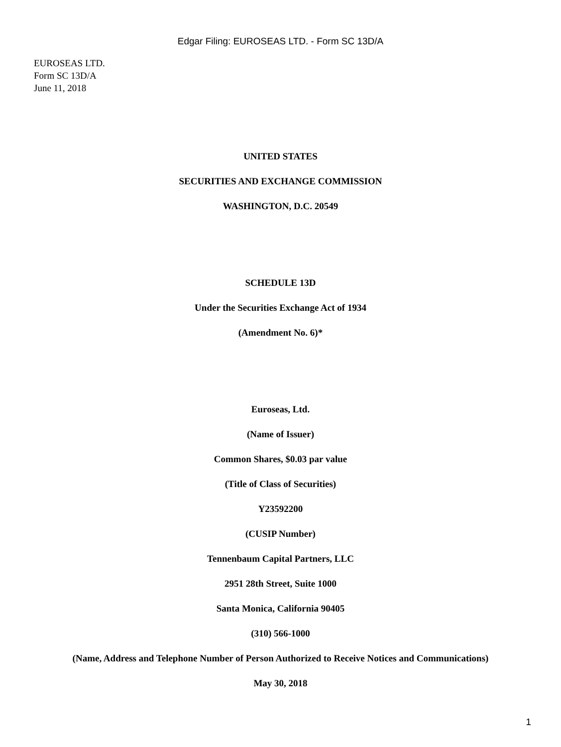Edgar Filing: EUROSEAS LTD. - Form SC 13D/A
EUROSEAS LTD.
Form SC 13D/A
June 11, 2018
UNITED STATES
SECURITIES AND EXCHANGE COMMISSION
WASHINGTON, D.C. 20549
SCHEDULE 13D
Under the Securities Exchange Act of 1934
(Amendment No. 6)*
Euroseas, Ltd.
(Name of Issuer)
Common Shares, $0.03 par value
(Title of Class of Securities)
Y23592200
(CUSIP Number)
Tennenbaum Capital Partners, LLC
2951 28th Street, Suite 1000
Santa Monica, California 90405
(310) 566-1000
(Name, Address and Telephone Number of Person Authorized to Receive Notices and Communications)
May 30, 2018
1